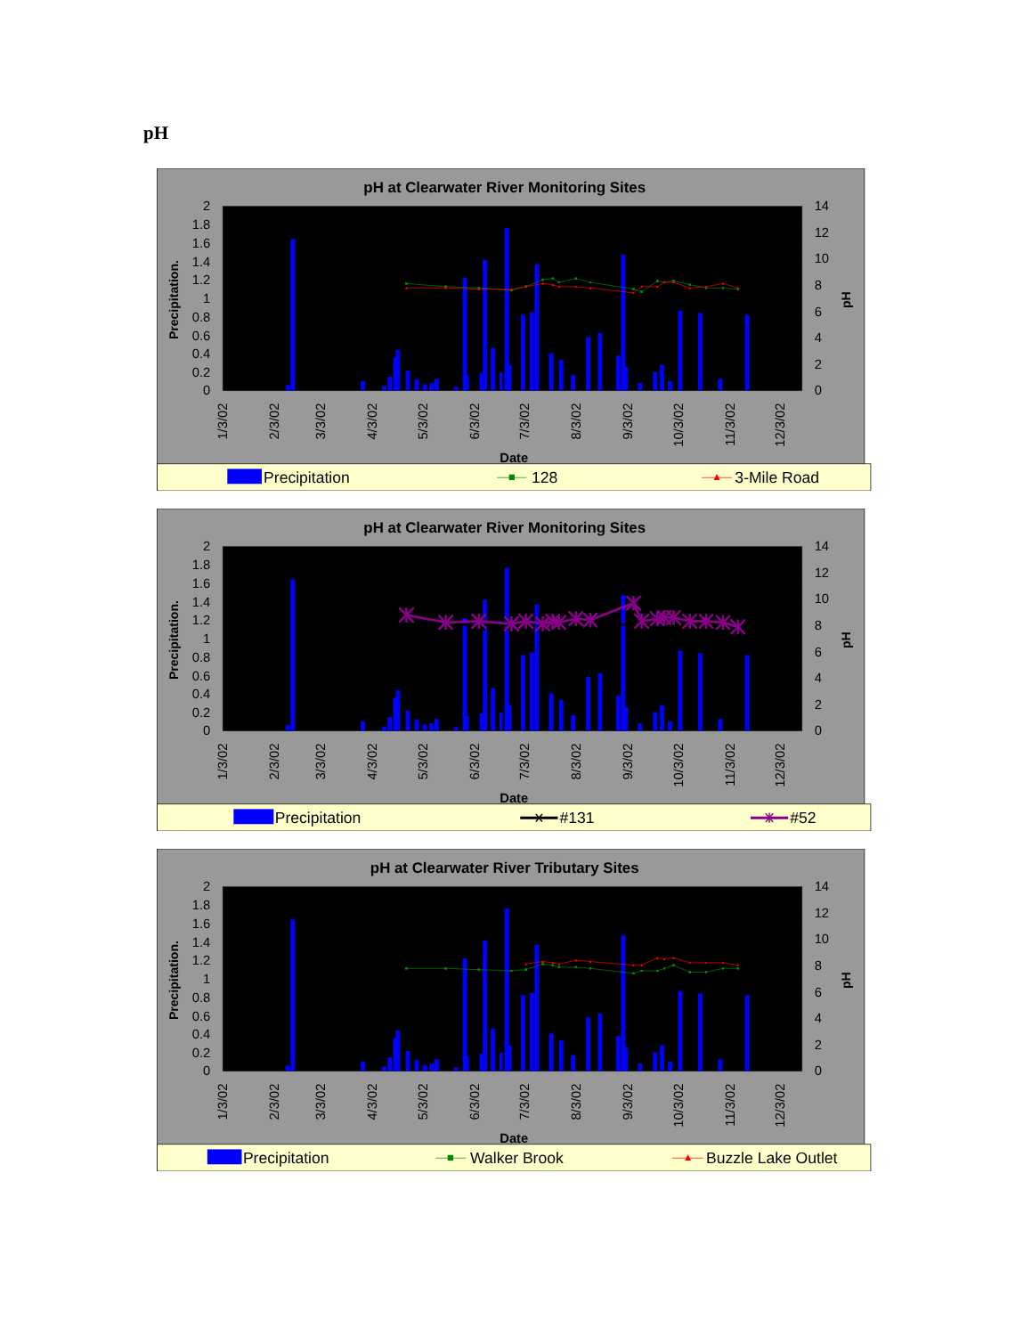pH
0
0.2
0.4
0.6
0.8
1
1.2
1.4
1.6
1.8
2
0
2
4
6
8
10
12
14
Precipitation.
pH
1/3/02
2/3/02
3/3/02
4/3/02
5/3/02
6/3/02
7/3/02
8/3/02
9/3/02
10/3/02
11/3/02
12/3/02
Date
pH at Clearwater River Monitoring Sites
Precipitation
128
3-Mile Road
pH at Clearwater River Monitoring Sites
Precipitation
#131
#52
pH at Clearwater River Tributary Sites
Precipitation
Walker Brook
Buzzle Lake Outlet